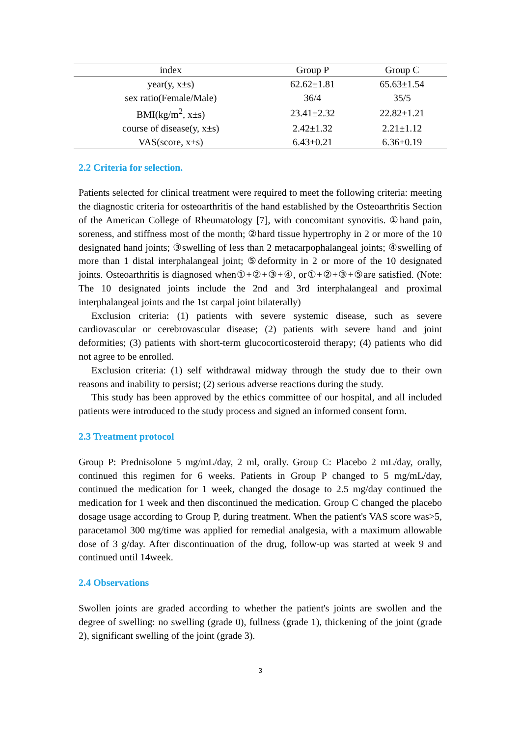| index | Group P | Group C |
| --- | --- | --- |
| year(y, x±s) | 62.62±1.81 | 65.63±1.54 |
| sex ratio(Female/Male) | 36/4 | 35/5 |
| BMI(kg/m<sup>2</sup>, x±s) | 23.41±2.32 | 22.82±1.21 |
| course of disease(y, x±s) | 2.42±1.32 | 2.21±1.12 |
| VAS(score, x±s) | 6.43±0.21 | 6.36±0.19 |
2.2 Criteria for selection.
Patients selected for clinical treatment were required to meet the following criteria: meeting the diagnostic criteria for osteoarthritis of the hand established by the Osteoarthritis Section of the American College of Rheumatology [7], with concomitant synovitis. ①hand pain, soreness, and stiffness most of the month; ②hard tissue hypertrophy in 2 or more of the 10 designated hand joints; ③swelling of less than 2 metacarpophalangeal joints; ④swelling of more than 1 distal interphalangeal joint; ⑤deformity in 2 or more of the 10 designated joints. Osteoarthritis is diagnosed when①+②+③+④, or①+②+③+⑤are satisfied. (Note: The 10 designated joints include the 2nd and 3rd interphalangeal and proximal interphalangeal joints and the 1st carpal joint bilaterally)
Exclusion criteria: (1) patients with severe systemic disease, such as severe cardiovascular or cerebrovascular disease; (2) patients with severe hand and joint deformities; (3) patients with short-term glucocorticosteroid therapy; (4) patients who did not agree to be enrolled.
Exclusion criteria: (1) self withdrawal midway through the study due to their own reasons and inability to persist; (2) serious adverse reactions during the study.
This study has been approved by the ethics committee of our hospital, and all included patients were introduced to the study process and signed an informed consent form.
2.3 Treatment protocol
Group P: Prednisolone 5 mg/mL/day, 2 ml, orally. Group C: Placebo 2 mL/day, orally, continued this regimen for 6 weeks. Patients in Group P changed to 5 mg/mL/day, continued the medication for 1 week, changed the dosage to 2.5 mg/day continued the medication for 1 week and then discontinued the medication. Group C changed the placebo dosage usage according to Group P, during treatment. When the patient's VAS score was>5, paracetamol 300 mg/time was applied for remedial analgesia, with a maximum allowable dose of 3 g/day. After discontinuation of the drug, follow-up was started at week 9 and continued until 14week.
2.4 Observations
Swollen joints are graded according to whether the patient's joints are swollen and the degree of swelling: no swelling (grade 0), fullness (grade 1), thickening of the joint (grade 2), significant swelling of the joint (grade 3).
3